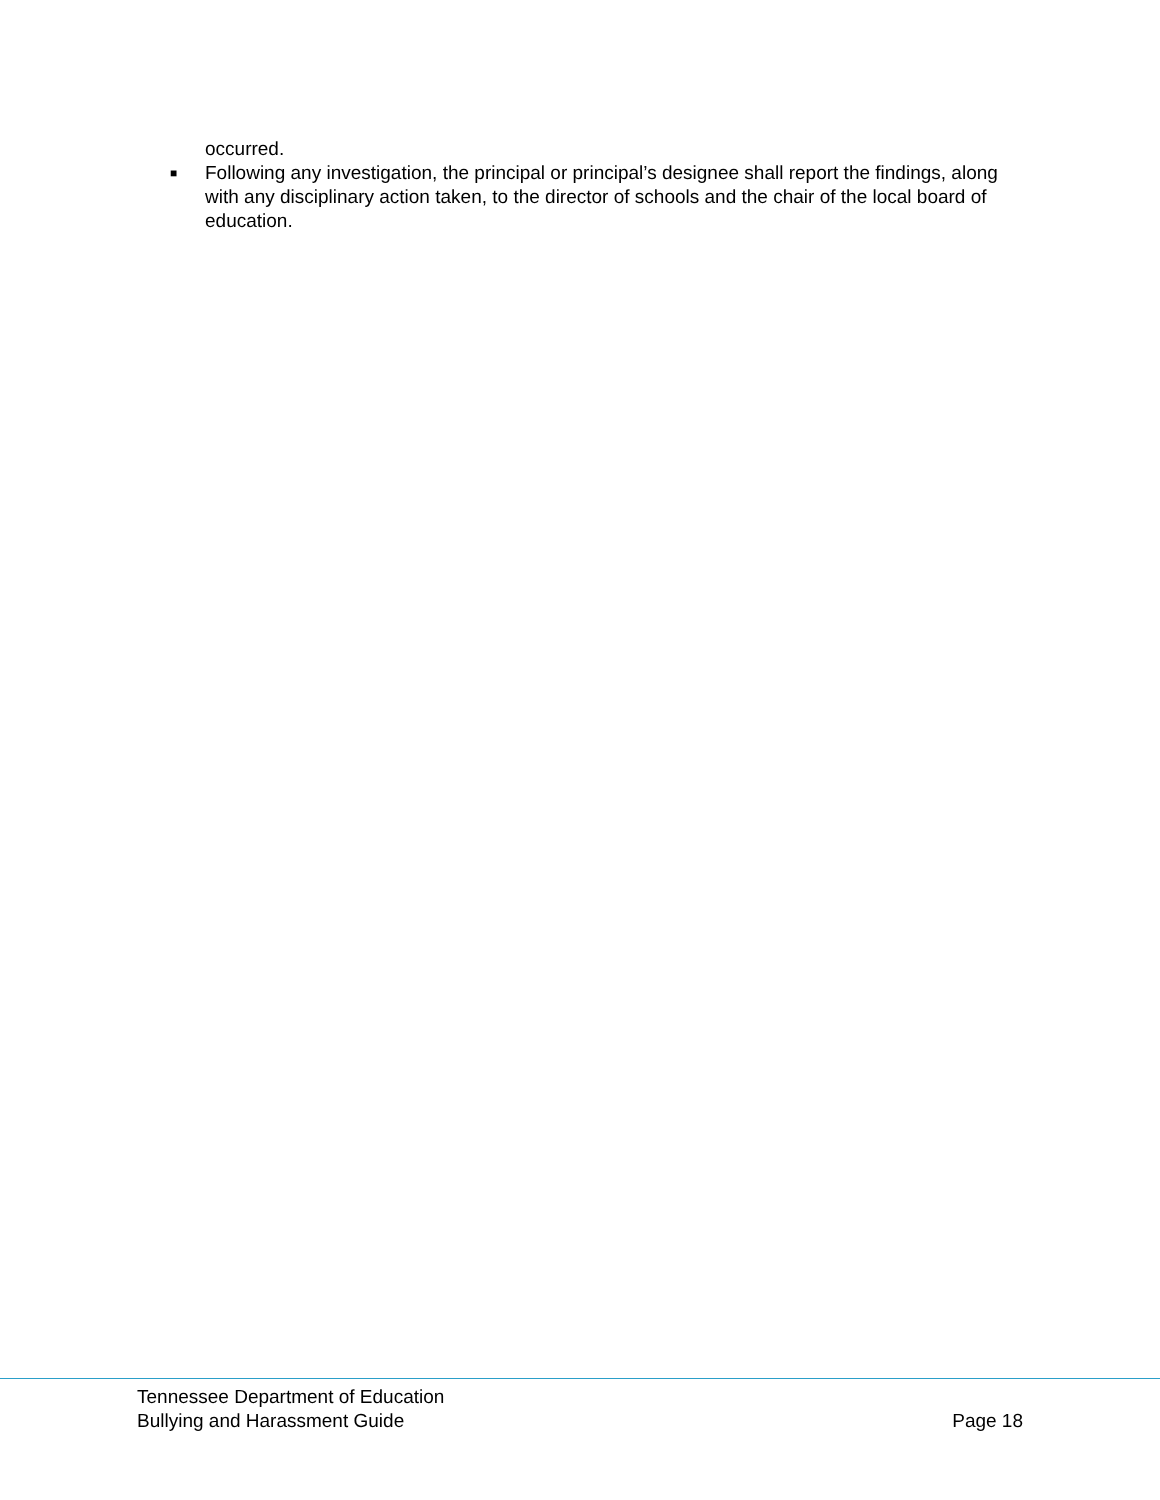occurred.
■
Following any investigation, the principal or principal’s designee shall report the findings, along with any disciplinary action taken, to the director of schools and the chair of the local board of education.
Tennessee Department of Education
Bullying and Harassment Guide Page 18